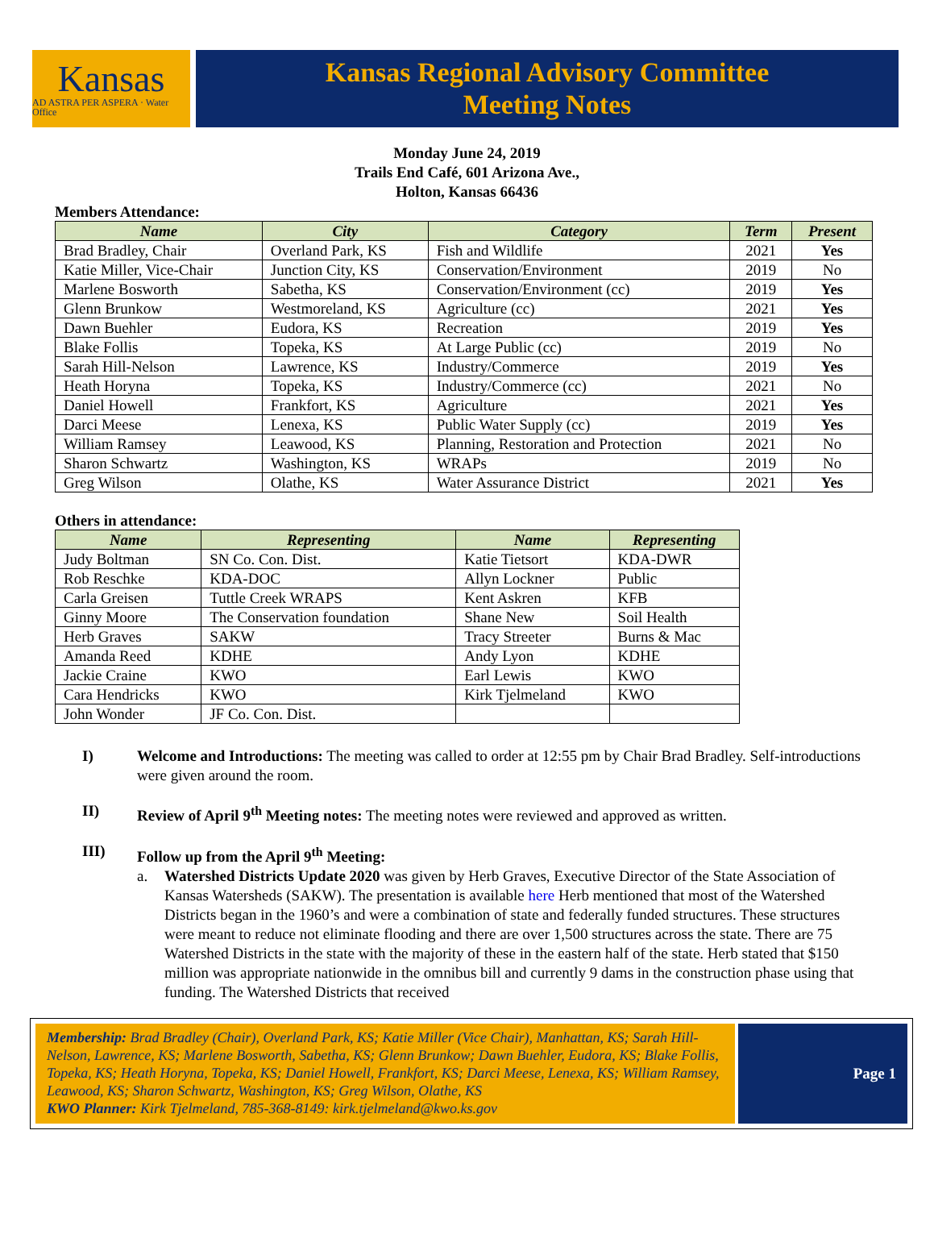Kansas
AD ASTRA PER ASPERA · Water Office
Kansas Regional Advisory Committee
Meeting Notes
Monday June 24, 2019
Trails End Café, 601 Arizona Ave.,
Holton, Kansas 66436
Members Attendance:
| Name | City | Category | Term | Present |
| --- | --- | --- | --- | --- |
| Brad Bradley, Chair | Overland Park, KS | Fish and Wildlife | 2021 | Yes |
| Katie Miller, Vice-Chair | Junction City, KS | Conservation/Environment | 2019 | No |
| Marlene Bosworth | Sabetha, KS | Conservation/Environment (cc) | 2019 | Yes |
| Glenn Brunkow | Westmoreland, KS | Agriculture (cc) | 2021 | Yes |
| Dawn Buehler | Eudora, KS | Recreation | 2019 | Yes |
| Blake Follis | Topeka, KS | At Large Public (cc) | 2019 | No |
| Sarah Hill-Nelson | Lawrence, KS | Industry/Commerce | 2019 | Yes |
| Heath Horyna | Topeka, KS | Industry/Commerce (cc) | 2021 | No |
| Daniel Howell | Frankfort, KS | Agriculture | 2021 | Yes |
| Darci Meese | Lenexa, KS | Public Water Supply (cc) | 2019 | Yes |
| William Ramsey | Leawood, KS | Planning, Restoration and Protection | 2021 | No |
| Sharon Schwartz | Washington, KS | WRAPs | 2019 | No |
| Greg Wilson | Olathe, KS | Water Assurance District | 2021 | Yes |
Others in attendance:
| Name | Representing | Name | Representing |
| --- | --- | --- | --- |
| Judy Boltman | SN Co. Con. Dist. | Katie Tietsort | KDA-DWR |
| Rob Reschke | KDA-DOC | Allyn Lockner | Public |
| Carla Greisen | Tuttle Creek WRAPS | Kent Askren | KFB |
| Ginny Moore | The Conservation foundation | Shane New | Soil Health |
| Herb Graves | SAKW | Tracy Streeter | Burns & Mac |
| Amanda Reed | KDHE | Andy Lyon | KDHE |
| Jackie Craine | KWO | Earl Lewis | KWO |
| Cara Hendricks | KWO | Kirk Tjelmeland | KWO |
| John Wonder | JF Co. Con. Dist. | | |
I) Welcome and Introductions: The meeting was called to order at 12:55 pm by Chair Brad Bradley. Self-introductions were given around the room.
II) Review of April 9<sup>th</sup> Meeting notes: The meeting notes were reviewed and approved as written.
III) Follow up from the April 9<sup>th</sup> Meeting:
a. Watershed Districts Update 2020 was given by Herb Graves, Executive Director of the State Association of Kansas Watersheds (SAKW). The presentation is available here Herb mentioned that most of the Watershed Districts began in the 1960’s and were a combination of state and federally funded structures. These structures were meant to reduce not eliminate flooding and there are over 1,500 structures across the state. There are 75 Watershed Districts in the state with the majority of these in the eastern half of the state. Herb stated that $150 million was appropriate nationwide in the omnibus bill and currently 9 dams in the construction phase using that funding. The Watershed Districts that received
Membership: Brad Bradley (Chair), Overland Park, KS; Katie Miller (Vice Chair), Manhattan, KS; Sarah Hill-Nelson, Lawrence, KS; Marlene Bosworth, Sabetha, KS; Glenn Brunkow; Dawn Buehler, Eudora, KS; Blake Follis, Topeka, KS; Heath Horyna, Topeka, KS; Daniel Howell, Frankfort, KS; Darci Meese, Lenexa, KS; William Ramsey, Leawood, KS; Sharon Schwartz, Washington, KS; Greg Wilson, Olathe, KS
KWO Planner: Kirk Tjelmeland, 785-368-8149: kirk.tjelmeland@kwo.ks.gov
Page 1